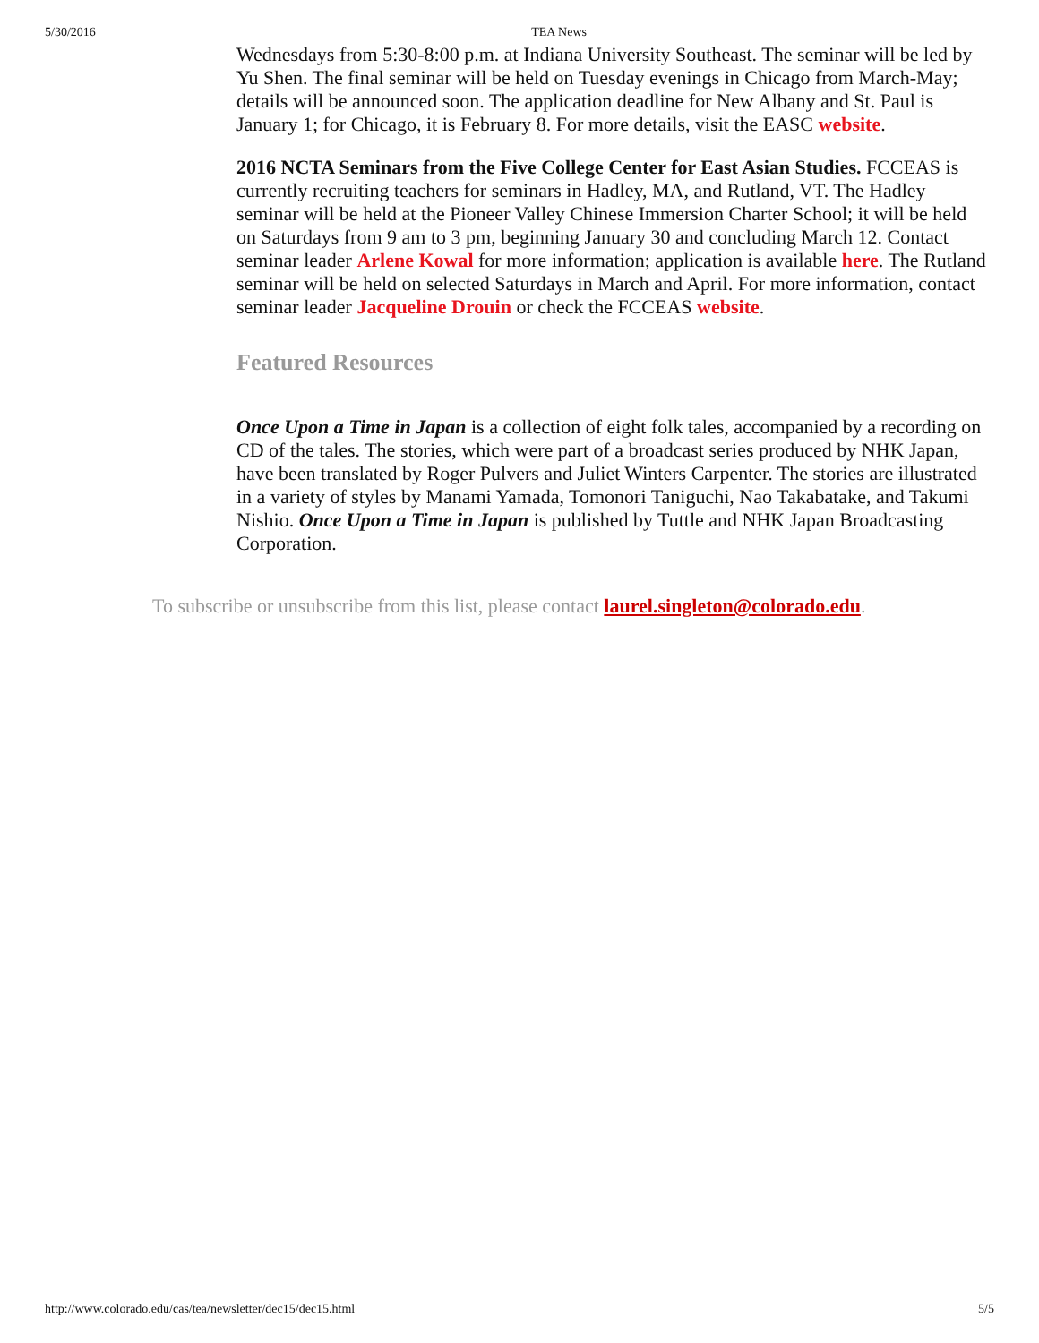5/30/2016 TEA News
Wednesdays from 5:30-8:00 p.m. at Indiana University Southeast. The seminar will be led by Yu Shen. The final seminar will be held on Tuesday evenings in Chicago from March-May; details will be announced soon. The application deadline for New Albany and St. Paul is January 1; for Chicago, it is February 8. For more details, visit the EASC website.
2016 NCTA Seminars from the Five College Center for East Asian Studies. FCCEAS is currently recruiting teachers for seminars in Hadley, MA, and Rutland, VT. The Hadley seminar will be held at the Pioneer Valley Chinese Immersion Charter School; it will be held on Saturdays from 9 am to 3 pm, beginning January 30 and concluding March 12. Contact seminar leader Arlene Kowal for more information; application is available here. The Rutland seminar will be held on selected Saturdays in March and April. For more information, contact seminar leader Jacqueline Drouin or check the FCCEAS website.
Featured Resources
Once Upon a Time in Japan is a collection of eight folk tales, accompanied by a recording on CD of the tales. The stories, which were part of a broadcast series produced by NHK Japan, have been translated by Roger Pulvers and Juliet Winters Carpenter. The stories are illustrated in a variety of styles by Manami Yamada, Tomonori Taniguchi, Nao Takabatake, and Takumi Nishio. Once Upon a Time in Japan is published by Tuttle and NHK Japan Broadcasting Corporation.
To subscribe or unsubscribe from this list, please contact laurel.singleton@colorado.edu.
http://www.colorado.edu/cas/tea/newsletter/dec15/dec15.html 5/5